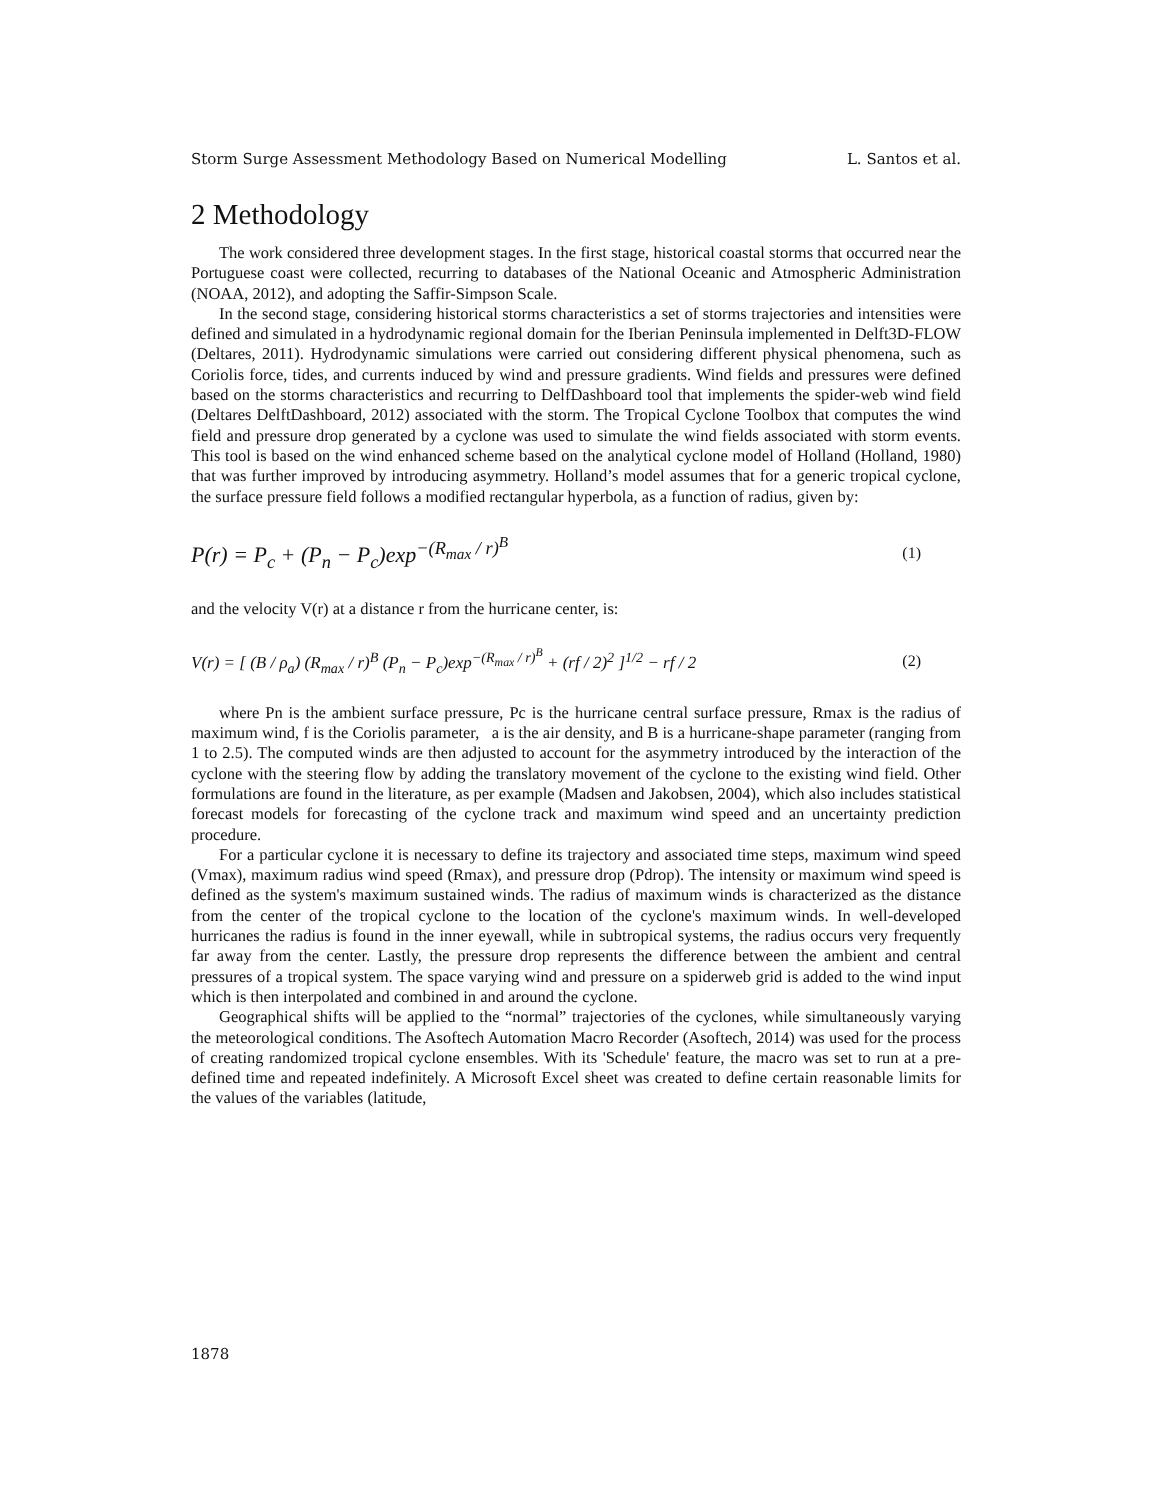Storm Surge Assessment Methodology Based on Numerical Modelling L. Santos et al.
2 Methodology
The work considered three development stages. In the first stage, historical coastal storms that occurred near the Portuguese coast were collected, recurring to databases of the National Oceanic and Atmospheric Administration (NOAA, 2012), and adopting the Saffir-Simpson Scale.
In the second stage, considering historical storms characteristics a set of storms trajectories and intensities were defined and simulated in a hydrodynamic regional domain for the Iberian Peninsula implemented in Delft3D-FLOW (Deltares, 2011). Hydrodynamic simulations were carried out considering different physical phenomena, such as Coriolis force, tides, and currents induced by wind and pressure gradients. Wind fields and pressures were defined based on the storms characteristics and recurring to DelfDashboard tool that implements the spider-web wind field (Deltares DelftDashboard, 2012) associated with the storm. The Tropical Cyclone Toolbox that computes the wind field and pressure drop generated by a cyclone was used to simulate the wind fields associated with storm events. This tool is based on the wind enhanced scheme based on the analytical cyclone model of Holland (Holland, 1980) that was further improved by introducing asymmetry. Holland’s model assumes that for a generic tropical cyclone, the surface pressure field follows a modified rectangular hyperbola, as a function of radius, given by:
P(r) = P<sub>c</sub> + (P<sub>n</sub> − P<sub>c</sub>)exp<sup>−(R<sub>max</sub> / r)<sup>B</sup></sup> (1)
and the velocity V(r) at a distance r from the hurricane center, is:
V(r) = [ (B / ρ<sub>a</sub>) (R<sub>max</sub> / r)<sup>B</sup> (P<sub>n</sub> − P<sub>c</sub>)exp<sup>−(R<sub>max</sub> / r)<sup>B</sup></sup> + (rf / 2)<sup>2</sup> ]<sup>1/2</sup> − rf / 2 (2)
where Pn is the ambient surface pressure, Pc is the hurricane central surface pressure, Rmax is the radius of maximum wind, f is the Coriolis parameter, a is the air density, and B is a hurricane-shape parameter (ranging from 1 to 2.5). The computed winds are then adjusted to account for the asymmetry introduced by the interaction of the cyclone with the steering flow by adding the translatory movement of the cyclone to the existing wind field. Other formulations are found in the literature, as per example (Madsen and Jakobsen, 2004), which also includes statistical forecast models for forecasting of the cyclone track and maximum wind speed and an uncertainty prediction procedure.
For a particular cyclone it is necessary to define its trajectory and associated time steps, maximum wind speed (Vmax), maximum radius wind speed (Rmax), and pressure drop (Pdrop). The intensity or maximum wind speed is defined as the system's maximum sustained winds. The radius of maximum winds is characterized as the distance from the center of the tropical cyclone to the location of the cyclone's maximum winds. In well-developed hurricanes the radius is found in the inner eyewall, while in subtropical systems, the radius occurs very frequently far away from the center. Lastly, the pressure drop represents the difference between the ambient and central pressures of a tropical system. The space varying wind and pressure on a spiderweb grid is added to the wind input which is then interpolated and combined in and around the cyclone.
Geographical shifts will be applied to the “normal” trajectories of the cyclones, while simultaneously varying the meteorological conditions. The Asoftech Automation Macro Recorder (Asoftech, 2014) was used for the process of creating randomized tropical cyclone ensembles. With its 'Schedule' feature, the macro was set to run at a pre-defined time and repeated indefinitely. A Microsoft Excel sheet was created to define certain reasonable limits for the values of the variables (latitude,
1878